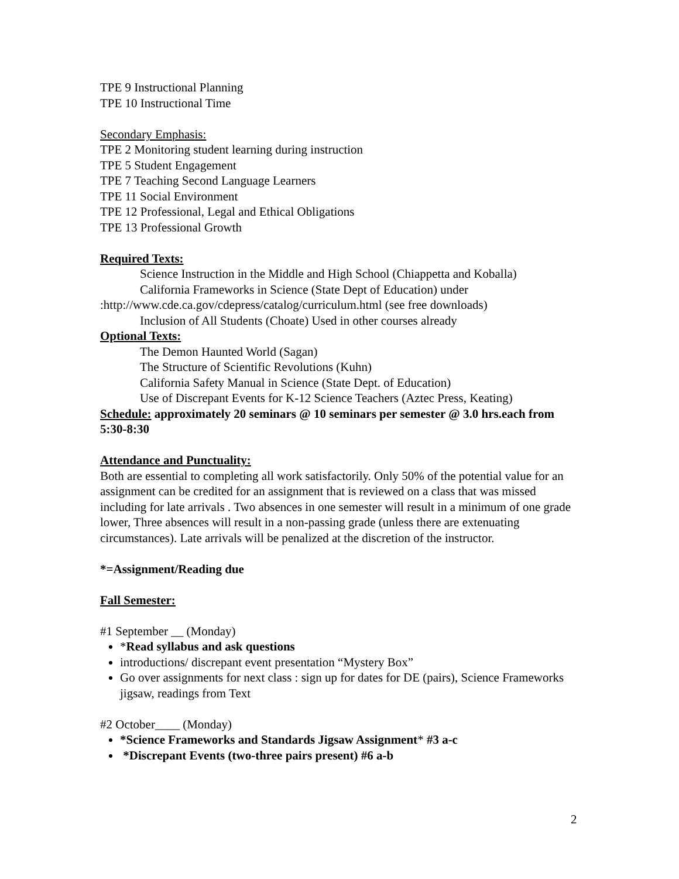TPE 9 Instructional Planning
TPE 10 Instructional Time
Secondary Emphasis:
TPE 2 Monitoring student learning during instruction
TPE 5 Student Engagement
TPE 7 Teaching Second Language Learners
TPE 11 Social Environment
TPE 12 Professional, Legal and Ethical Obligations
TPE 13 Professional Growth
Required Texts:
Science Instruction in the Middle and High School (Chiappetta and Koballa)
California Frameworks in Science (State Dept of Education) under
:http://www.cde.ca.gov/cdepress/catalog/curriculum.html (see free downloads)
Inclusion of All Students (Choate) Used in other courses already
Optional Texts:
The Demon Haunted World (Sagan)
The Structure of Scientific Revolutions (Kuhn)
California Safety Manual in Science (State Dept. of Education)
Use of Discrepant Events for K-12 Science Teachers (Aztec Press, Keating)
Schedule: approximately 20 seminars @ 10 seminars per semester @ 3.0 hrs.each from 5:30-8:30
Attendance and Punctuality:
Both are essential to completing all work satisfactorily. Only 50% of the potential value for an assignment can be credited for an assignment that is reviewed on a class that was missed including for late arrivals . Two absences in one semester will result in a minimum of one grade lower, Three absences will result in a non-passing grade (unless there are extenuating circumstances). Late arrivals will be penalized at the discretion of the instructor.
*=Assignment/Reading due
Fall Semester:
#1 September __ (Monday)
*Read syllabus and ask questions
introductions/ discrepant event presentation “Mystery Box”
Go over assignments for next class : sign up for dates for DE (pairs), Science Frameworks jigsaw, readings from Text
#2 October____ (Monday)
*Science Frameworks and Standards Jigsaw Assignment* #3 a-c
*Discrepant Events (two-three pairs present) #6 a-b
2